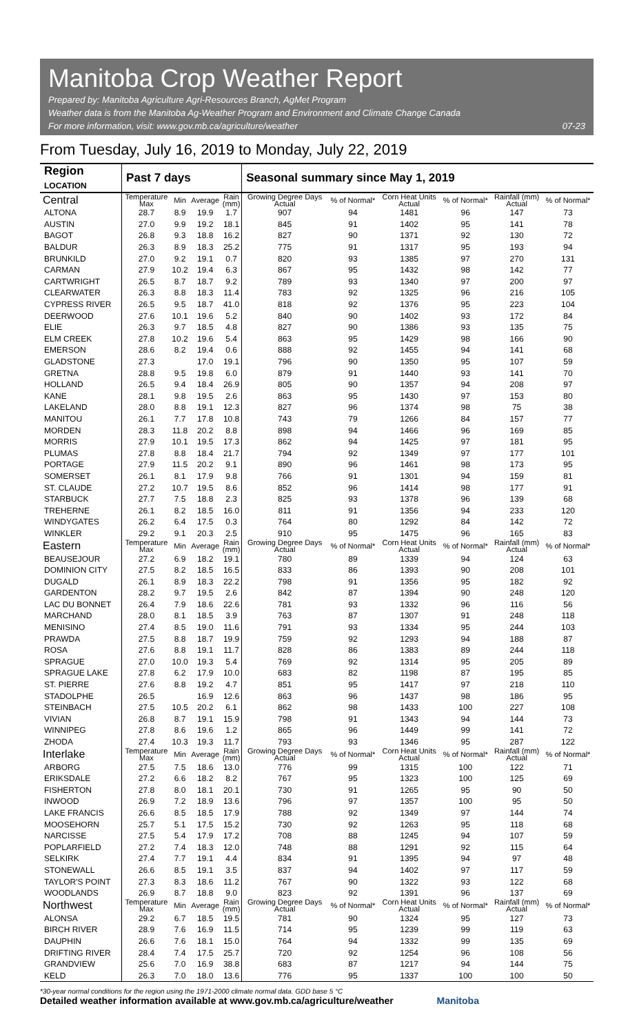Manitoba Crop Weather Report
Prepared by: Manitoba Agriculture Agri-Resources Branch, AgMet Program
Weather data is from the Manitoba Ag-Weather Program and Environment and Climate Change Canada
For more information, visit: www.gov.mb.ca/agriculture/weather 07-23
From Tuesday, July 16, 2019 to Monday, July 22, 2019
| Region LOCATION | Past 7 days | | | | Seasonal summary since May 1, 2019 | | | | | |
| --- | --- | --- | --- | --- | --- | --- | --- | --- | --- | --- |
| Central | Temperature Max | Min | Average | Rain (mm) | Growing Degree Days Actual | % of Normal* | Corn Heat Units Actual | % of Normal* | Rainfall (mm) Actual | % of Normal* |
| ALTONA | 28.7 | 8.9 | 19.9 | 1.7 | 907 | 94 | 1481 | 96 | 147 | 73 |
| AUSTIN | 27.0 | 9.9 | 19.2 | 18.1 | 845 | 91 | 1402 | 95 | 141 | 78 |
| BAGOT | 26.8 | 9.3 | 18.8 | 16.2 | 827 | 90 | 1371 | 92 | 130 | 72 |
| BALDUR | 26.3 | 8.9 | 18.3 | 25.2 | 775 | 91 | 1317 | 95 | 193 | 94 |
| BRUNKILD | 27.0 | 9.2 | 19.1 | 0.7 | 820 | 93 | 1385 | 97 | 270 | 131 |
| CARMAN | 27.9 | 10.2 | 19.4 | 6.3 | 867 | 95 | 1432 | 98 | 142 | 77 |
| CARTWRIGHT | 26.5 | 8.7 | 18.7 | 9.2 | 789 | 93 | 1340 | 97 | 200 | 97 |
| CLEARWATER | 26.3 | 8.8 | 18.3 | 11.4 | 783 | 92 | 1325 | 96 | 216 | 105 |
| CYPRESS RIVER | 26.5 | 9.5 | 18.7 | 41.0 | 818 | 92 | 1376 | 95 | 223 | 104 |
| DEERWOOD | 27.6 | 10.1 | 19.6 | 5.2 | 840 | 90 | 1402 | 93 | 172 | 84 |
| ELIE | 26.3 | 9.7 | 18.5 | 4.8 | 827 | 90 | 1386 | 93 | 135 | 75 |
| ELM CREEK | 27.8 | 10.2 | 19.6 | 5.4 | 863 | 95 | 1429 | 98 | 166 | 90 |
| EMERSON | 28.6 | 8.2 | 19.4 | 0.6 | 888 | 92 | 1455 | 94 | 141 | 68 |
| GLADSTONE | 27.3 | | 17.0 | 19.1 | 796 | 90 | 1350 | 95 | 107 | 59 |
| GRETNA | 28.8 | 9.5 | 19.8 | 6.0 | 879 | 91 | 1440 | 93 | 141 | 70 |
| HOLLAND | 26.5 | 9.4 | 18.4 | 26.9 | 805 | 90 | 1357 | 94 | 208 | 97 |
| KANE | 28.1 | 9.8 | 19.5 | 2.6 | 863 | 95 | 1430 | 97 | 153 | 80 |
| LAKELAND | 28.0 | 8.8 | 19.1 | 12.3 | 827 | 96 | 1374 | 98 | 75 | 38 |
| MANITOU | 26.1 | 7.7 | 17.8 | 10.8 | 743 | 79 | 1266 | 84 | 157 | 77 |
| MORDEN | 28.3 | 11.8 | 20.2 | 8.8 | 898 | 94 | 1466 | 96 | 169 | 85 |
| MORRIS | 27.9 | 10.1 | 19.5 | 17.3 | 862 | 94 | 1425 | 97 | 181 | 95 |
| PLUMAS | 27.8 | 8.8 | 18.4 | 21.7 | 794 | 92 | 1349 | 97 | 177 | 101 |
| PORTAGE | 27.9 | 11.5 | 20.2 | 9.1 | 890 | 96 | 1461 | 98 | 173 | 95 |
| SOMERSET | 26.1 | 8.1 | 17.9 | 9.8 | 766 | 91 | 1301 | 94 | 159 | 81 |
| ST. CLAUDE | 27.2 | 10.7 | 19.5 | 8.6 | 852 | 96 | 1414 | 98 | 177 | 91 |
| STARBUCK | 27.7 | 7.5 | 18.8 | 2.3 | 825 | 93 | 1378 | 96 | 139 | 68 |
| TREHERNE | 26.1 | 8.2 | 18.5 | 16.0 | 811 | 91 | 1356 | 94 | 233 | 120 |
| WINDYGATES | 26.2 | 6.4 | 17.5 | 0.3 | 764 | 80 | 1292 | 84 | 142 | 72 |
| WINKLER | 29.2 | 9.1 | 20.3 | 2.5 | 910 | 95 | 1475 | 96 | 165 | 83 |
| Eastern | Temperature Max | Min | Average | Rain (mm) | Growing Degree Days Actual | % of Normal* | Corn Heat Units Actual | % of Normal* | Rainfall (mm) Actual | % of Normal* |
| BEAUSEJOUR | 27.2 | 6.9 | 18.2 | 19.1 | 780 | 89 | 1339 | 94 | 124 | 63 |
| DOMINION CITY | 27.5 | 8.2 | 18.5 | 16.5 | 833 | 86 | 1393 | 90 | 208 | 101 |
| DUGALD | 26.1 | 8.9 | 18.3 | 22.2 | 798 | 91 | 1356 | 95 | 182 | 92 |
| GARDENTON | 28.2 | 9.7 | 19.5 | 2.6 | 842 | 87 | 1394 | 90 | 248 | 120 |
| LAC DU BONNET | 26.4 | 7.9 | 18.6 | 22.6 | 781 | 93 | 1332 | 96 | 116 | 56 |
| MARCHAND | 28.0 | 8.1 | 18.5 | 3.9 | 763 | 87 | 1307 | 91 | 248 | 118 |
| MENISINO | 27.4 | 8.5 | 19.0 | 11.6 | 791 | 93 | 1334 | 95 | 244 | 103 |
| PRAWDA | 27.5 | 8.8 | 18.7 | 19.9 | 759 | 92 | 1293 | 94 | 188 | 87 |
| ROSA | 27.6 | 8.8 | 19.1 | 11.7 | 828 | 86 | 1383 | 89 | 244 | 118 |
| SPRAGUE | 27.0 | 10.0 | 19.3 | 5.4 | 769 | 92 | 1314 | 95 | 205 | 89 |
| SPRAGUE LAKE | 27.8 | 6.2 | 17.9 | 10.0 | 683 | 82 | 1198 | 87 | 195 | 85 |
| ST. PIERRE | 27.6 | 8.8 | 19.2 | 4.7 | 851 | 95 | 1417 | 97 | 218 | 110 |
| STADOLPHE | 26.5 | | 16.9 | 12.6 | 863 | 96 | 1437 | 98 | 186 | 95 |
| STEINBACH | 27.5 | 10.5 | 20.2 | 6.1 | 862 | 98 | 1433 | 100 | 227 | 108 |
| VIVIAN | 26.8 | 8.7 | 19.1 | 15.9 | 798 | 91 | 1343 | 94 | 144 | 73 |
| WINNIPEG | 27.8 | 8.6 | 19.6 | 1.2 | 865 | 96 | 1449 | 99 | 141 | 72 |
| ZHODA | 27.4 | 10.3 | 19.3 | 11.7 | 793 | 93 | 1346 | 95 | 287 | 122 |
| Interlake | Temperature Max | Min | Average | Rain (mm) | Growing Degree Days Actual | % of Normal* | Corn Heat Units Actual | % of Normal* | Rainfall (mm) Actual | % of Normal* |
| ARBORG | 27.5 | 7.5 | 18.6 | 13.0 | 776 | 99 | 1315 | 100 | 122 | 71 |
| ERIKSDALE | 27.2 | 6.6 | 18.2 | 8.2 | 767 | 95 | 1323 | 100 | 125 | 69 |
| FISHERTON | 27.8 | 8.0 | 18.1 | 20.1 | 730 | 91 | 1265 | 95 | 90 | 50 |
| INWOOD | 26.9 | 7.2 | 18.9 | 13.6 | 796 | 97 | 1357 | 100 | 95 | 50 |
| LAKE FRANCIS | 26.6 | 8.5 | 18.5 | 17.9 | 788 | 92 | 1349 | 97 | 144 | 74 |
| MOOSEHORN | 25.7 | 5.1 | 17.5 | 15.2 | 730 | 92 | 1263 | 95 | 118 | 68 |
| NARCISSE | 27.5 | 5.4 | 17.9 | 17.2 | 708 | 88 | 1245 | 94 | 107 | 59 |
| POPLARFIELD | 27.2 | 7.4 | 18.3 | 12.0 | 748 | 88 | 1291 | 92 | 115 | 64 |
| SELKIRK | 27.4 | 7.7 | 19.1 | 4.4 | 834 | 91 | 1395 | 94 | 97 | 48 |
| STONEWALL | 26.6 | 8.5 | 19.1 | 3.5 | 837 | 94 | 1402 | 97 | 117 | 59 |
| TAYLOR'S POINT | 27.3 | 8.3 | 18.6 | 11.2 | 767 | 90 | 1322 | 93 | 122 | 68 |
| WOODLANDS | 26.9 | 8.7 | 18.8 | 9.0 | 823 | 92 | 1391 | 96 | 137 | 69 |
| Northwest | Temperature Max | Min | Average | Rain (mm) | Growing Degree Days Actual | % of Normal* | Corn Heat Units Actual | % of Normal* | Rainfall (mm) Actual | % of Normal* |
| ALONSA | 29.2 | 6.7 | 18.5 | 19.5 | 781 | 90 | 1324 | 95 | 127 | 73 |
| BIRCH RIVER | 28.9 | 7.6 | 16.9 | 11.5 | 714 | 95 | 1239 | 99 | 119 | 63 |
| DAUPHIN | 26.6 | 7.6 | 18.1 | 15.0 | 764 | 94 | 1332 | 99 | 135 | 69 |
| DRIFTING RIVER | 28.4 | 7.4 | 17.5 | 25.7 | 720 | 92 | 1254 | 96 | 108 | 56 |
| GRANDVIEW | 25.6 | 7.0 | 16.9 | 38.8 | 683 | 87 | 1217 | 94 | 144 | 75 |
| KELD | 26.3 | 7.0 | 18.0 | 13.6 | 776 | 95 | 1337 | 100 | 100 | 50 |
*30-year normal conditions for the region using the 1971-2000 climate normal data. GDD base 5 °C
Detailed weather information available at www.gov.mb.ca/agriculture/weather Manitoba